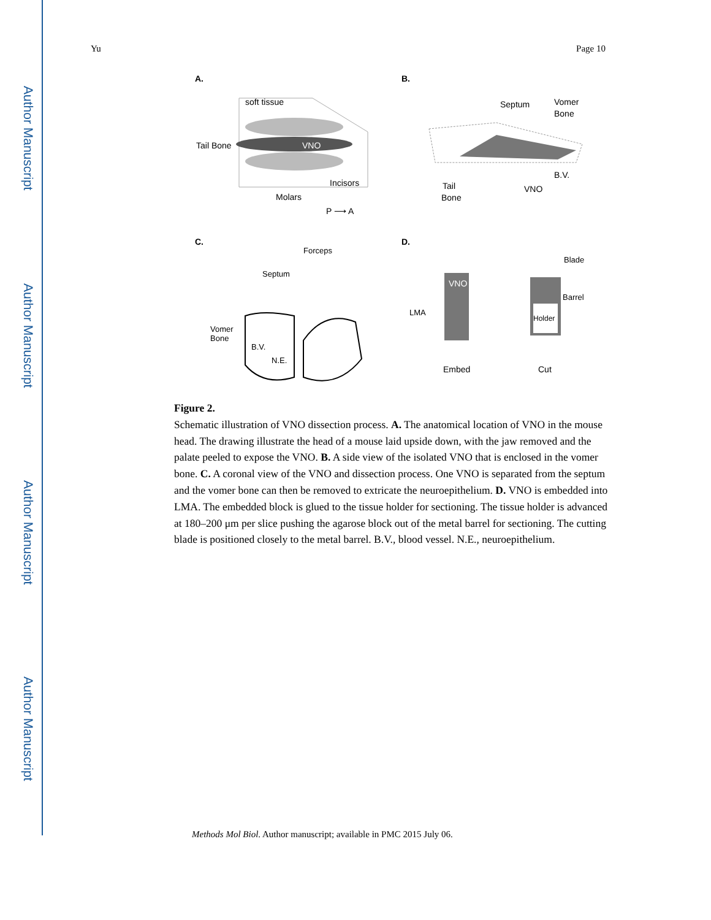Author Manuscript
Author Manuscript
Author Manuscript
Author Manuscript
Yu Page 10
A.
B.
C.
D.
soft tissue
Tail Bone
VNO
Incisors
Molars
P ⟶ A
Septum
Vomer
Bone
B.V.
VNO
Tail
Bone
Forceps
Septum
Vomer
Bone
B.V.
N.E.
VNO
LMA
Embed
Holder
Blade
Barrel
Cut
Figure 2.
Schematic illustration of VNO dissection process. A. The anatomical location of VNO in the mouse head. The drawing illustrate the head of a mouse laid upside down, with the jaw removed and the palate peeled to expose the VNO. B. A side view of the isolated VNO that is enclosed in the vomer bone. C. A coronal view of the VNO and dissection process. One VNO is separated from the septum and the vomer bone can then be removed to extricate the neuroepithelium. D. VNO is embedded into LMA. The embedded block is glued to the tissue holder for sectioning. The tissue holder is advanced at 180–200 μm per slice pushing the agarose block out of the metal barrel for sectioning. The cutting blade is positioned closely to the metal barrel. B.V., blood vessel. N.E., neuroepithelium.
Methods Mol Biol. Author manuscript; available in PMC 2015 July 06.